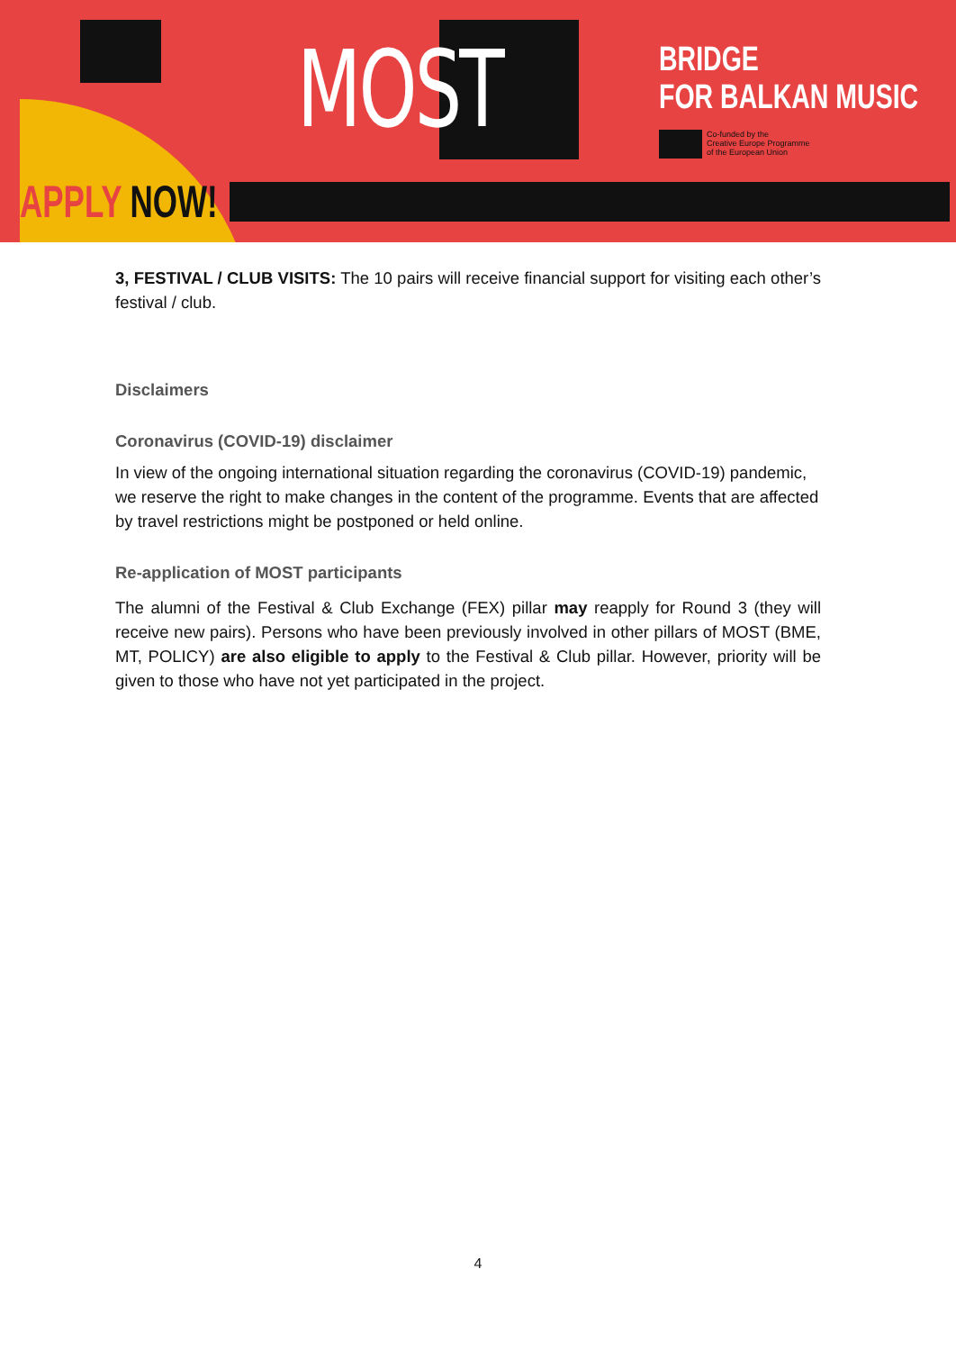MOST
APPLY NOW!
BRIDGE
FOR BALKAN MUSIC
Co-funded by the
Creative Europe Programme
of the European Union
3, FESTIVAL / CLUB VISITS: The 10 pairs will receive financial support for visiting each other’s festival / club.
Disclaimers
Coronavirus (COVID-19) disclaimer
In view of the ongoing international situation regarding the coronavirus (COVID-19) pandemic, we reserve the right to make changes in the content of the programme. Events that are affected by travel restrictions might be postponed or held online.
Re-application of MOST participants
The alumni of the Festival & Club Exchange (FEX) pillar may reapply for Round 3 (they will receive new pairs). Persons who have been previously involved in other pillars of MOST (BME, MT, POLICY) are also eligible to apply to the Festival & Club pillar. However, priority will be given to those who have not yet participated in the project.
4